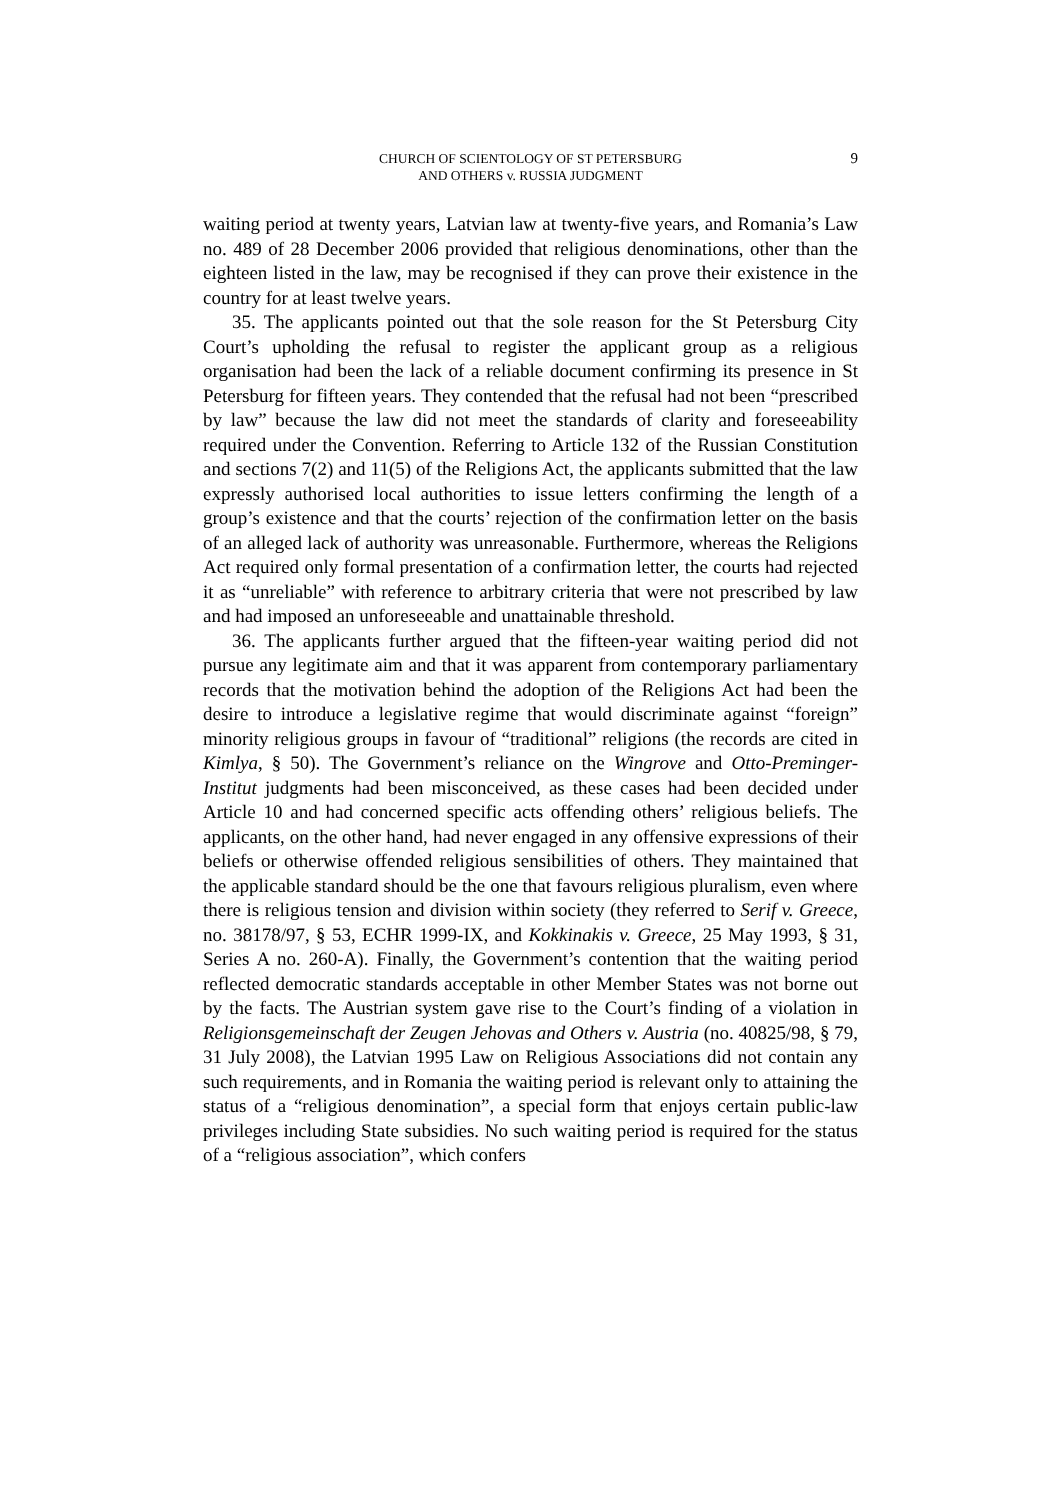CHURCH OF SCIENTOLOGY OF ST PETERSBURG
AND OTHERS v. RUSSIA JUDGMENT
9
waiting period at twenty years, Latvian law at twenty-five years, and Romania’s Law no. 489 of 28 December 2006 provided that religious denominations, other than the eighteen listed in the law, may be recognised if they can prove their existence in the country for at least twelve years.
35. The applicants pointed out that the sole reason for the St Petersburg City Court’s upholding the refusal to register the applicant group as a religious organisation had been the lack of a reliable document confirming its presence in St Petersburg for fifteen years. They contended that the refusal had not been “prescribed by law” because the law did not meet the standards of clarity and foreseeability required under the Convention. Referring to Article 132 of the Russian Constitution and sections 7(2) and 11(5) of the Religions Act, the applicants submitted that the law expressly authorised local authorities to issue letters confirming the length of a group’s existence and that the courts’ rejection of the confirmation letter on the basis of an alleged lack of authority was unreasonable. Furthermore, whereas the Religions Act required only formal presentation of a confirmation letter, the courts had rejected it as “unreliable” with reference to arbitrary criteria that were not prescribed by law and had imposed an unforeseeable and unattainable threshold.
36. The applicants further argued that the fifteen-year waiting period did not pursue any legitimate aim and that it was apparent from contemporary parliamentary records that the motivation behind the adoption of the Religions Act had been the desire to introduce a legislative regime that would discriminate against “foreign” minority religious groups in favour of “traditional” religions (the records are cited in Kimlya, § 50). The Government’s reliance on the Wingrove and Otto-Preminger-Institut judgments had been misconceived, as these cases had been decided under Article 10 and had concerned specific acts offending others’ religious beliefs. The applicants, on the other hand, had never engaged in any offensive expressions of their beliefs or otherwise offended religious sensibilities of others. They maintained that the applicable standard should be the one that favours religious pluralism, even where there is religious tension and division within society (they referred to Serif v. Greece, no. 38178/97, § 53, ECHR 1999-IX, and Kokkinakis v. Greece, 25 May 1993, § 31, Series A no. 260-A). Finally, the Government’s contention that the waiting period reflected democratic standards acceptable in other Member States was not borne out by the facts. The Austrian system gave rise to the Court’s finding of a violation in Religionsgemeinschaft der Zeugen Jehovas and Others v. Austria (no. 40825/98, § 79, 31 July 2008), the Latvian 1995 Law on Religious Associations did not contain any such requirements, and in Romania the waiting period is relevant only to attaining the status of a “religious denomination”, a special form that enjoys certain public-law privileges including State subsidies. No such waiting period is required for the status of a “religious association”, which confers